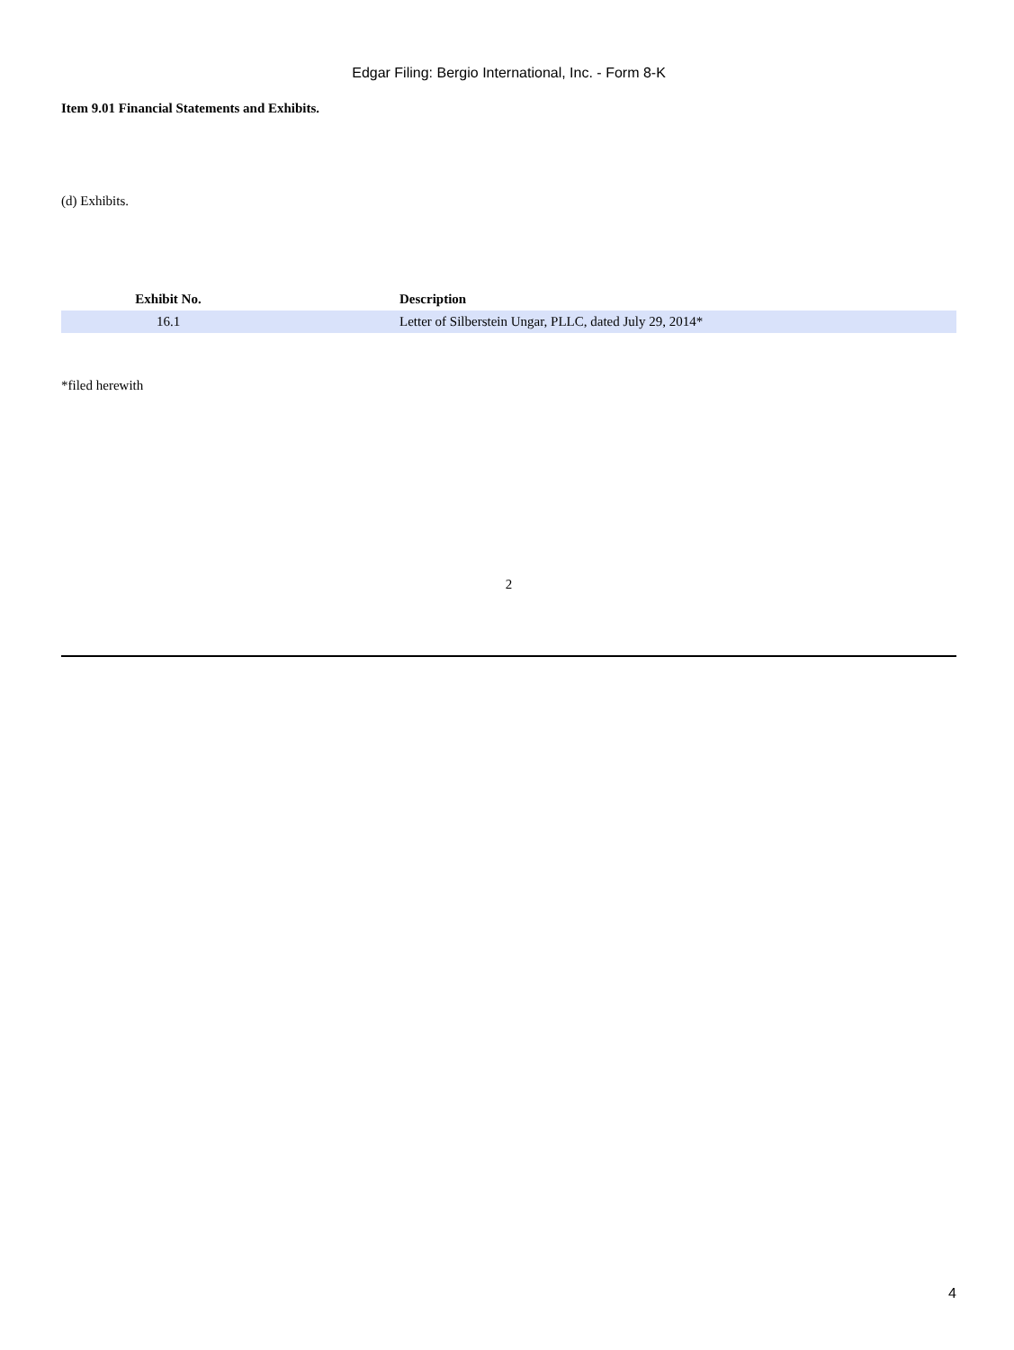Edgar Filing: Bergio International, Inc. - Form 8-K
Item 9.01 Financial Statements and Exhibits.
(d) Exhibits.
| Exhibit No. | Description |
| --- | --- |
| 16.1 | Letter of Silberstein Ungar, PLLC, dated July 29, 2014* |
*filed herewith
2
4